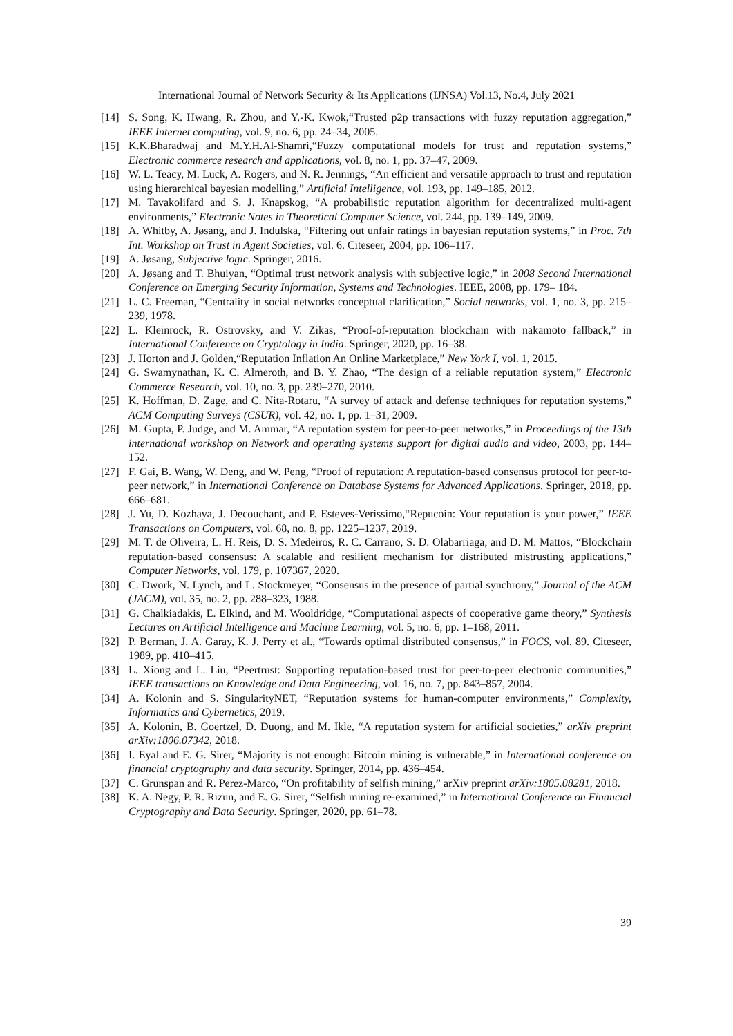International Journal of Network Security & Its Applications (IJNSA) Vol.13, No.4, July 2021
[14] S. Song, K. Hwang, R. Zhou, and Y.-K. Kwok,“Trusted p2p transactions with fuzzy reputation aggregation,” IEEE Internet computing, vol. 9, no. 6, pp. 24–34, 2005.
[15] K.K.Bharadwaj and M.Y.H.Al-Shamri,“Fuzzy computational models for trust and reputation systems,” Electronic commerce research and applications, vol. 8, no. 1, pp. 37–47, 2009.
[16] W. L. Teacy, M. Luck, A. Rogers, and N. R. Jennings, “An efficient and versatile approach to trust and reputation using hierarchical bayesian modelling,” Artificial Intelligence, vol. 193, pp. 149–185, 2012.
[17] M. Tavakolifard and S. J. Knapskog, “A probabilistic reputation algorithm for decentralized multi-agent environments,” Electronic Notes in Theoretical Computer Science, vol. 244, pp. 139–149, 2009.
[18] A. Whitby, A. Jøsang, and J. Indulska, “Filtering out unfair ratings in bayesian reputation systems,” in Proc. 7th Int. Workshop on Trust in Agent Societies, vol. 6. Citeseer, 2004, pp. 106–117.
[19] A. Jøsang, Subjective logic. Springer, 2016.
[20] A. Jøsang and T. Bhuiyan, “Optimal trust network analysis with subjective logic,” in 2008 Second International Conference on Emerging Security Information, Systems and Technologies. IEEE, 2008, pp. 179– 184.
[21] L. C. Freeman, “Centrality in social networks conceptual clarification,” Social networks, vol. 1, no. 3, pp. 215–239, 1978.
[22] L. Kleinrock, R. Ostrovsky, and V. Zikas, “Proof-of-reputation blockchain with nakamoto fallback,” in International Conference on Cryptology in India. Springer, 2020, pp. 16–38.
[23] J. Horton and J. Golden,“Reputation Inflation An Online Marketplace,” New York I, vol. 1, 2015.
[24] G. Swamynathan, K. C. Almeroth, and B. Y. Zhao, “The design of a reliable reputation system,” Electronic Commerce Research, vol. 10, no. 3, pp. 239–270, 2010.
[25] K. Hoffman, D. Zage, and C. Nita-Rotaru, “A survey of attack and defense techniques for reputation systems,” ACM Computing Surveys (CSUR), vol. 42, no. 1, pp. 1–31, 2009.
[26] M. Gupta, P. Judge, and M. Ammar, “A reputation system for peer-to-peer networks,” in Proceedings of the 13th international workshop on Network and operating systems support for digital audio and video, 2003, pp. 144–152.
[27] F. Gai, B. Wang, W. Deng, and W. Peng, “Proof of reputation: A reputation-based consensus protocol for peer-to-peer network,” in International Conference on Database Systems for Advanced Applications. Springer, 2018, pp. 666–681.
[28] J. Yu, D. Kozhaya, J. Decouchant, and P. Esteves-Verissimo,“Repucoin: Your reputation is your power,” IEEE Transactions on Computers, vol. 68, no. 8, pp. 1225–1237, 2019.
[29] M. T. de Oliveira, L. H. Reis, D. S. Medeiros, R. C. Carrano, S. D. Olabarriaga, and D. M. Mattos, “Blockchain reputation-based consensus: A scalable and resilient mechanism for distributed mistrusting applications,” Computer Networks, vol. 179, p. 107367, 2020.
[30] C. Dwork, N. Lynch, and L. Stockmeyer, “Consensus in the presence of partial synchrony,” Journal of the ACM (JACM), vol. 35, no. 2, pp. 288–323, 1988.
[31] G. Chalkiadakis, E. Elkind, and M. Wooldridge, “Computational aspects of cooperative game theory,” Synthesis Lectures on Artificial Intelligence and Machine Learning, vol. 5, no. 6, pp. 1–168, 2011.
[32] P. Berman, J. A. Garay, K. J. Perry et al., “Towards optimal distributed consensus,” in FOCS, vol. 89. Citeseer, 1989, pp. 410–415.
[33] L. Xiong and L. Liu, “Peertrust: Supporting reputation-based trust for peer-to-peer electronic communities,” IEEE transactions on Knowledge and Data Engineering, vol. 16, no. 7, pp. 843–857, 2004.
[34] A. Kolonin and S. SingularityNET, “Reputation systems for human-computer environments,” Complexity, Informatics and Cybernetics, 2019.
[35] A. Kolonin, B. Goertzel, D. Duong, and M. Ikle, “A reputation system for artificial societies,” arXiv preprint arXiv:1806.07342, 2018.
[36] I. Eyal and E. G. Sirer, “Majority is not enough: Bitcoin mining is vulnerable,” in International conference on financial cryptography and data security. Springer, 2014, pp. 436–454.
[37] C. Grunspan and R. Perez-Marco, “On profitability of selfish mining,” arXiv preprint arXiv:1805.08281, 2018.
[38] K. A. Negy, P. R. Rizun, and E. G. Sirer, “Selfish mining re-examined,” in International Conference on Financial Cryptography and Data Security. Springer, 2020, pp. 61–78.
39